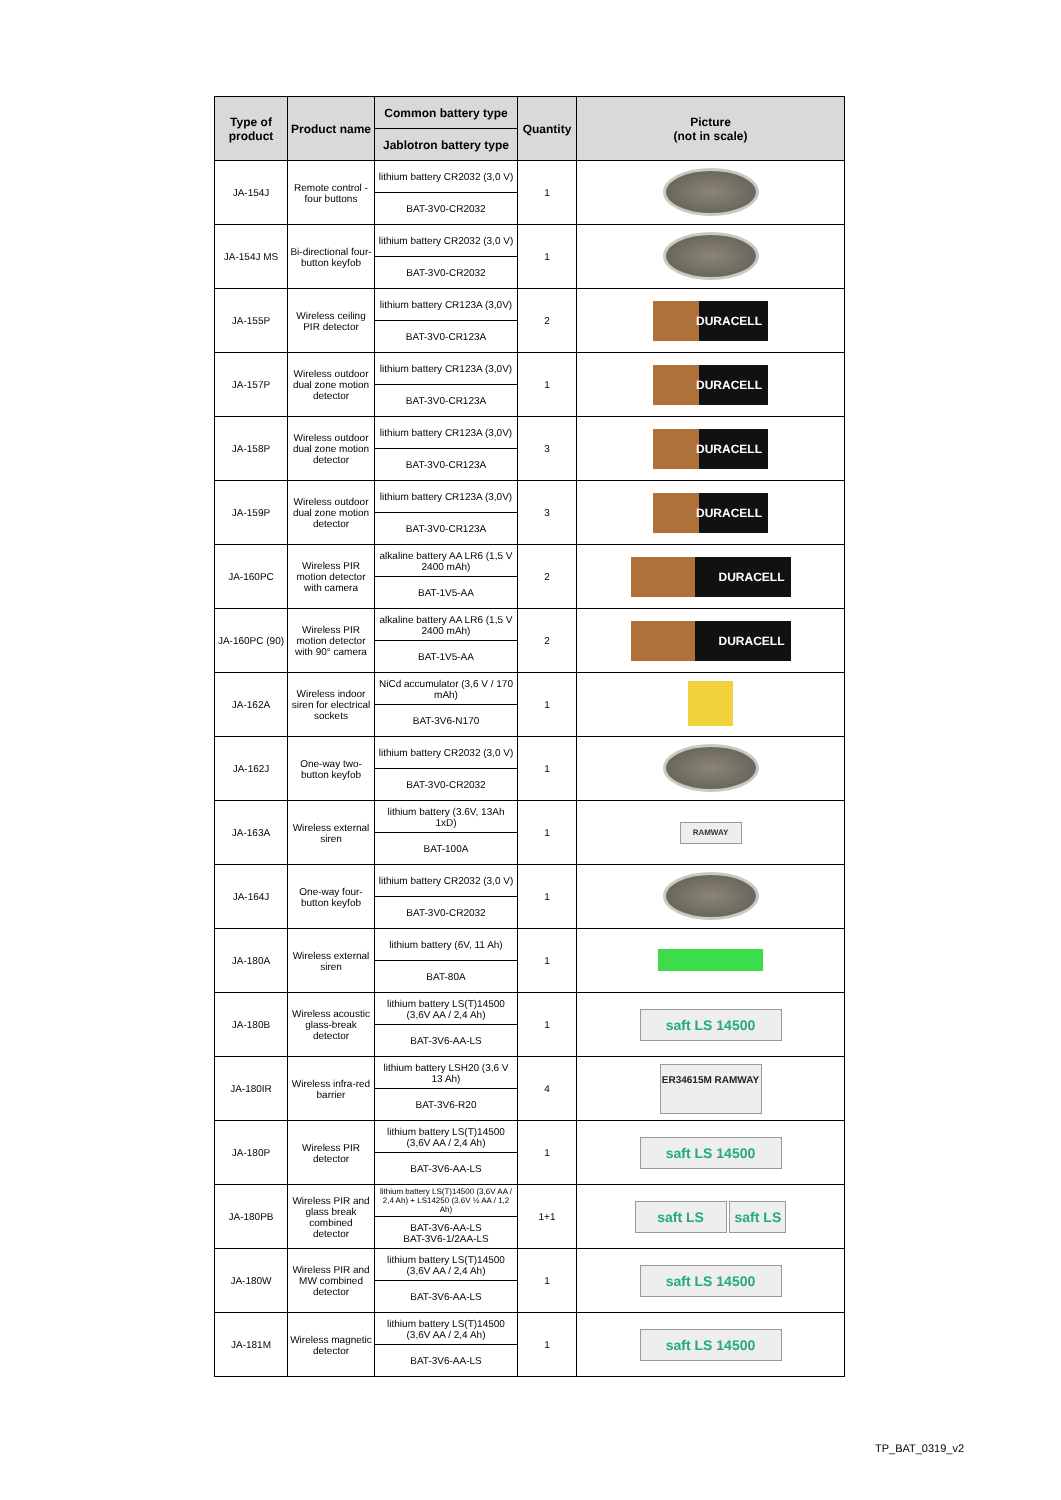| Type of product | Product name | Common battery type | Quantity | Picture (not in scale) |
| --- | --- | --- | --- | --- |
| | | Jablotron battery type | | |
| JA-154J | Remote control - four buttons | lithium battery CR2032 (3,0 V) | 1 | |
| | | BAT-3V0-CR2032 | | |
| JA-154J MS | Bi-directional four-button keyfob | lithium battery CR2032 (3,0 V) | 1 | |
| | | BAT-3V0-CR2032 | | |
| JA-155P | Wireless ceiling PIR detector | lithium battery CR123A (3,0V) | 2 | DURACELL |
| | | BAT-3V0-CR123A | | |
| JA-157P | Wireless outdoor dual zone motion detector | lithium battery CR123A (3,0V) | 1 | DURACELL |
| | | BAT-3V0-CR123A | | |
| JA-158P | Wireless outdoor dual zone motion detector | lithium battery CR123A (3,0V) | 3 | DURACELL |
| | | BAT-3V0-CR123A | | |
| JA-159P | Wireless outdoor dual zone motion detector | lithium battery CR123A (3,0V) | 3 | DURACELL |
| | | BAT-3V0-CR123A | | |
| JA-160PC | Wireless PIR motion detector with camera | alkaline battery AA LR6 (1,5 V 2400 mAh) | 2 | DURACELL |
| | | BAT-1V5-AA | | |
| JA-160PC (90) | Wireless PIR motion detector with 90° camera | alkaline battery AA LR6 (1,5 V 2400 mAh) | 2 | DURACELL |
| | | BAT-1V5-AA | | |
| JA-162A | Wireless indoor siren for electrical sockets | NiCd accumulator (3,6 V / 170 mAh) | 1 | |
| | | BAT-3V6-N170 | | |
| JA-162J | One-way two-button keyfob | lithium battery CR2032 (3,0 V) | 1 | |
| | | BAT-3V0-CR2032 | | |
| JA-163A | Wireless external siren | lithium battery (3.6V, 13Ah 1xD) | 1 | RAMWAY |
| | | BAT-100A | | |
| JA-164J | One-way four-button keyfob | lithium battery CR2032 (3,0 V) | 1 | |
| | | BAT-3V0-CR2032 | | |
| JA-180A | Wireless external siren | lithium battery (6V, 11 Ah) | 1 | |
| | | BAT-80A | | |
| JA-180B | Wireless acoustic glass-break detector | lithium battery LS(T)14500 (3,6V AA / 2,4 Ah) | 1 | saft LS 14500 |
| | | BAT-3V6-AA-LS | | |
| JA-180IR | Wireless infra-red barrier | lithium battery LSH20 (3,6 V 13 Ah) | 4 | ER34615M RAMWAY |
| | | BAT-3V6-R20 | | |
| JA-180P | Wireless PIR detector | lithium battery LS(T)14500 (3,6V AA / 2,4 Ah) | 1 | saft LS 14500 |
| | | BAT-3V6-AA-LS | | |
| JA-180PB | Wireless PIR and glass break combined detector | lithium battery LS(T)14500 (3,6V AA / 2,4 Ah) + LS14250 (3.6V ½ AA / 1,2 Ah) | 1+1 | saft LS saft LS |
| | | BAT-3V6-AA-LS BAT-3V6-1/2AA-LS | | |
| JA-180W | Wireless PIR and MW combined detector | lithium battery LS(T)14500 (3,6V AA / 2,4 Ah) | 1 | saft LS 14500 |
| | | BAT-3V6-AA-LS | | |
| JA-181M | Wireless magnetic detector | lithium battery LS(T)14500 (3,6V AA / 2,4 Ah) | 1 | saft LS 14500 |
| | | BAT-3V6-AA-LS | | |
TP_BAT_0319_v2